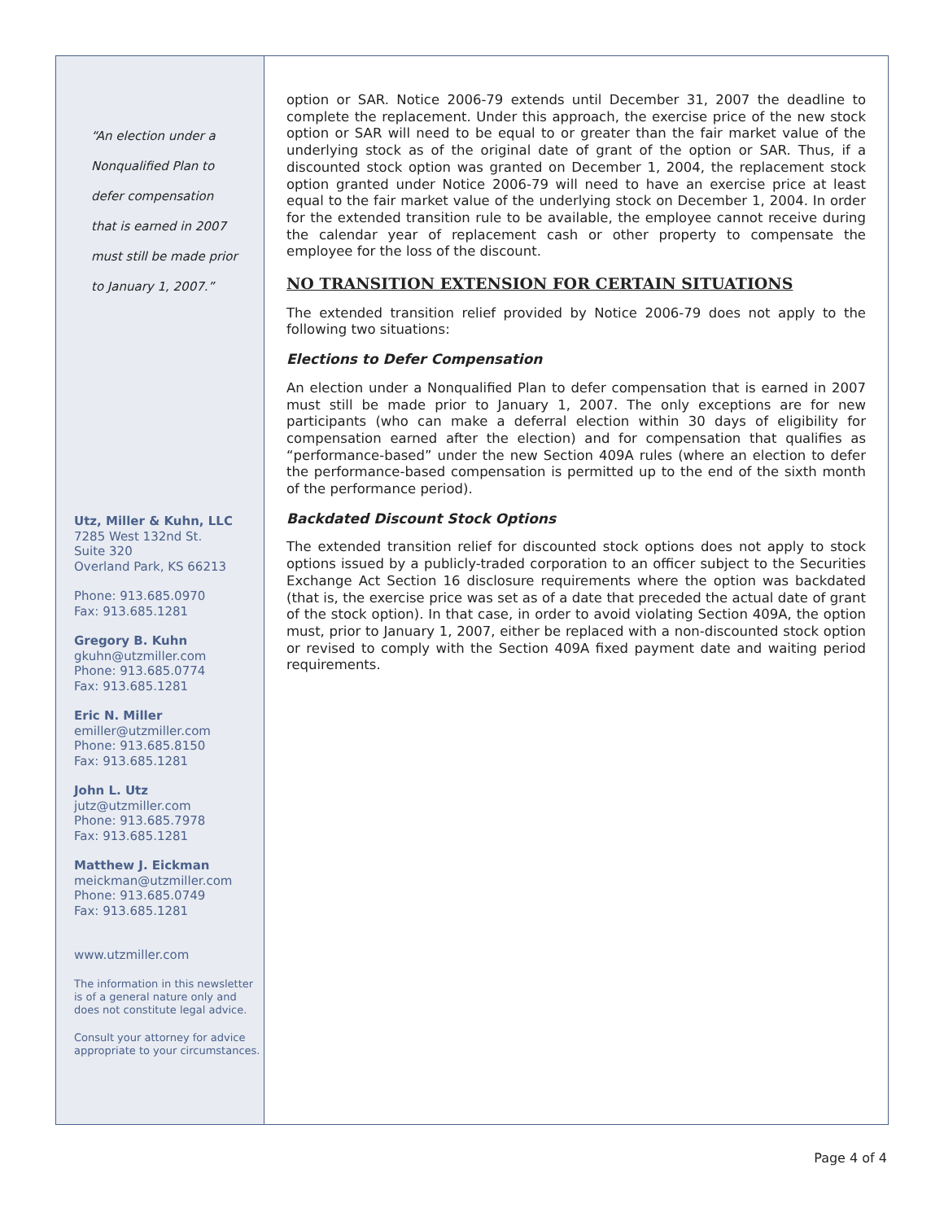“An election under a Nonqualified Plan to defer compensation that is earned in 2007 must still be made prior to January 1, 2007.”
Utz, Miller & Kuhn, LLC
7285 West 132nd St.
Suite 320
Overland Park, KS 66213
Phone: 913.685.0970
Fax: 913.685.1281
Gregory B. Kuhn
gkuhn@utzmiller.com
Phone: 913.685.0774
Fax: 913.685.1281
Eric N. Miller
emiller@utzmiller.com
Phone: 913.685.8150
Fax: 913.685.1281
John L. Utz
jutz@utzmiller.com
Phone: 913.685.7978
Fax: 913.685.1281
Matthew J. Eickman
meickman@utzmiller.com
Phone: 913.685.0749
Fax: 913.685.1281
www.utzmiller.com
The information in this newsletter is of a general nature only and does not constitute legal advice.
Consult your attorney for advice appropriate to your circumstances.
option or SAR. Notice 2006-79 extends until December 31, 2007 the deadline to complete the replacement. Under this approach, the exercise price of the new stock option or SAR will need to be equal to or greater than the fair market value of the underlying stock as of the original date of grant of the option or SAR. Thus, if a discounted stock option was granted on December 1, 2004, the replacement stock option granted under Notice 2006-79 will need to have an exercise price at least equal to the fair market value of the underlying stock on December 1, 2004. In order for the extended transition rule to be available, the employee cannot receive during the calendar year of replacement cash or other property to compensate the employee for the loss of the discount.
NO TRANSITION EXTENSION FOR CERTAIN SITUATIONS
The extended transition relief provided by Notice 2006-79 does not apply to the following two situations:
Elections to Defer Compensation
An election under a Nonqualified Plan to defer compensation that is earned in 2007 must still be made prior to January 1, 2007. The only exceptions are for new participants (who can make a deferral election within 30 days of eligibility for compensation earned after the election) and for compensation that qualifies as “performance-based” under the new Section 409A rules (where an election to defer the performance-based compensation is permitted up to the end of the sixth month of the performance period).
Backdated Discount Stock Options
The extended transition relief for discounted stock options does not apply to stock options issued by a publicly-traded corporation to an officer subject to the Securities Exchange Act Section 16 disclosure requirements where the option was backdated (that is, the exercise price was set as of a date that preceded the actual date of grant of the stock option). In that case, in order to avoid violating Section 409A, the option must, prior to January 1, 2007, either be replaced with a non-discounted stock option or revised to comply with the Section 409A fixed payment date and waiting period requirements.
Page 4 of 4